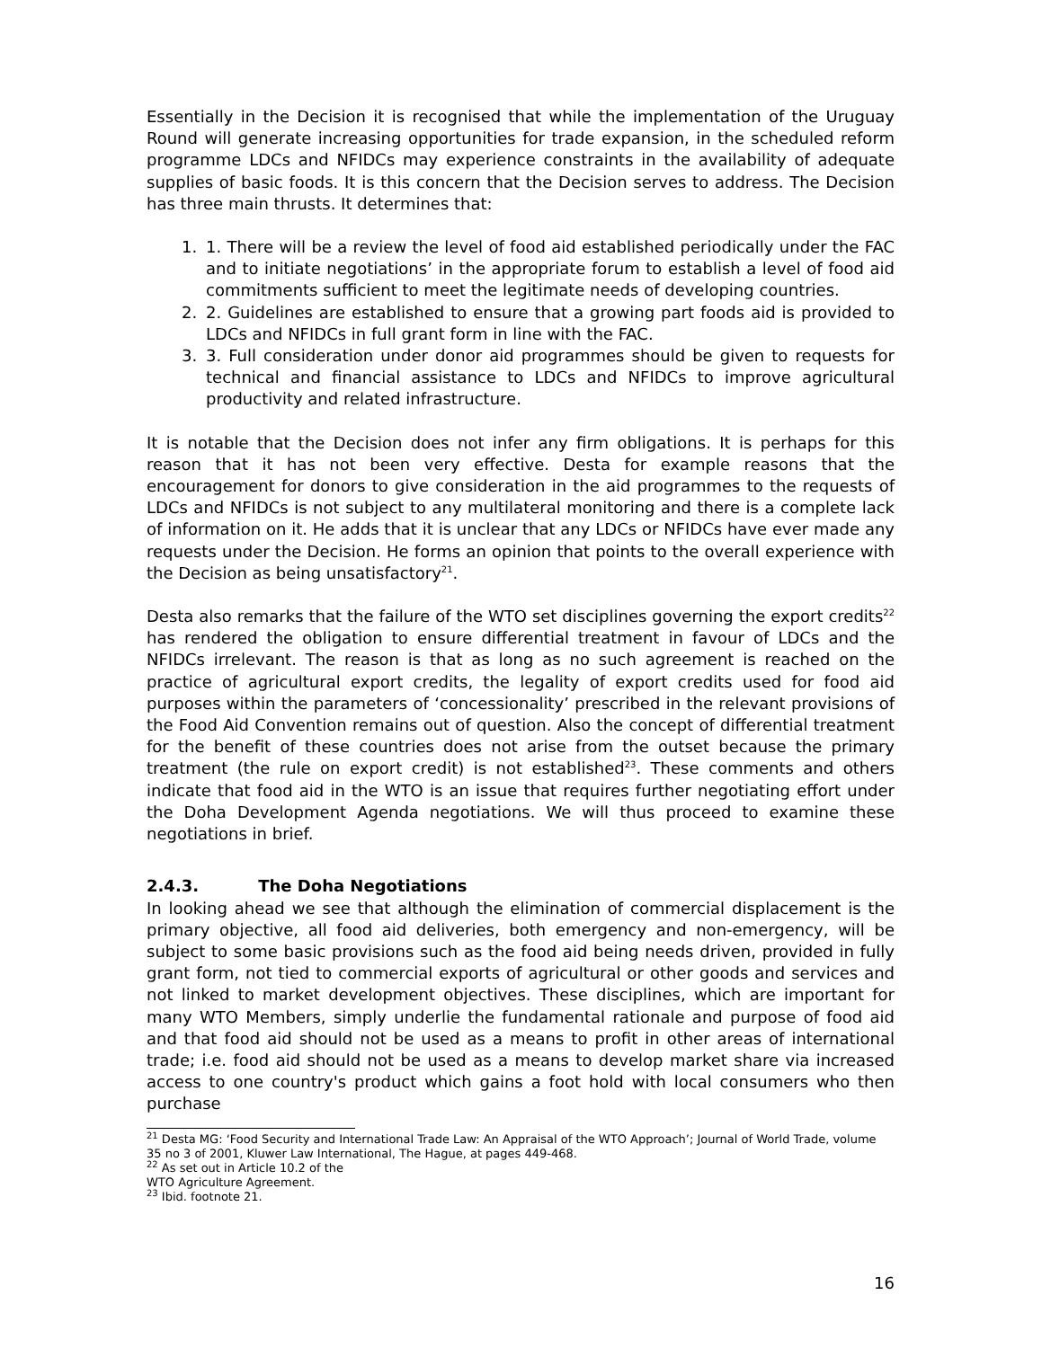Essentially in the Decision it is recognised that while the implementation of the Uruguay Round will generate increasing opportunities for trade expansion, in the scheduled reform programme LDCs and NFIDCs may experience constraints in the availability of adequate supplies of basic foods. It is this concern that the Decision serves to address. The Decision has three main thrusts. It determines that:
1. 1. There will be a review the level of food aid established periodically under the FAC and to initiate negotiations’ in the appropriate forum to establish a level of food aid commitments sufficient to meet the legitimate needs of developing countries.
2. 2. Guidelines are established to ensure that a growing part foods aid is provided to LDCs and NFIDCs in full grant form in line with the FAC.
3. 3. Full consideration under donor aid programmes should be given to requests for technical and financial assistance to LDCs and NFIDCs to improve agricultural productivity and related infrastructure.
It is notable that the Decision does not infer any firm obligations. It is perhaps for this reason that it has not been very effective. Desta for example reasons that the encouragement for donors to give consideration in the aid programmes to the requests of LDCs and NFIDCs is not subject to any multilateral monitoring and there is a complete lack of information on it. He adds that it is unclear that any LDCs or NFIDCs have ever made any requests under the Decision. He forms an opinion that points to the overall experience with the Decision as being unsatisfactory<sup>21</sup>.
Desta also remarks that the failure of the WTO set disciplines governing the export credits<sup>22</sup> has rendered the obligation to ensure differential treatment in favour of LDCs and the NFIDCs irrelevant. The reason is that as long as no such agreement is reached on the practice of agricultural export credits, the legality of export credits used for food aid purposes within the parameters of ‘concessionality’ prescribed in the relevant provisions of the Food Aid Convention remains out of question. Also the concept of differential treatment for the benefit of these countries does not arise from the outset because the primary treatment (the rule on export credit) is not established<sup>23</sup>. These comments and others indicate that food aid in the WTO is an issue that requires further negotiating effort under the Doha Development Agenda negotiations. We will thus proceed to examine these negotiations in brief.
2.4.3. The Doha Negotiations
In looking ahead we see that although the elimination of commercial displacement is the primary objective, all food aid deliveries, both emergency and non-emergency, will be subject to some basic provisions such as the food aid being needs driven, provided in fully grant form, not tied to commercial exports of agricultural or other goods and services and not linked to market development objectives. These disciplines, which are important for many WTO Members, simply underlie the fundamental rationale and purpose of food aid and that food aid should not be used as a means to profit in other areas of international trade; i.e. food aid should not be used as a means to develop market share via increased access to one country's product which gains a foot hold with local consumers who then purchase
<sup>21</sup> Desta MG: ‘Food Security and International Trade Law: An Appraisal of the WTO Approach’; Journal of World Trade, volume 35 no 3 of 2001, Kluwer Law International, The Hague, at pages 449-468.
<sup>22</sup> As set out in Article 10.2 of the WTO Agriculture Agreement.
<sup>23</sup> Ibid. footnote 21.
16